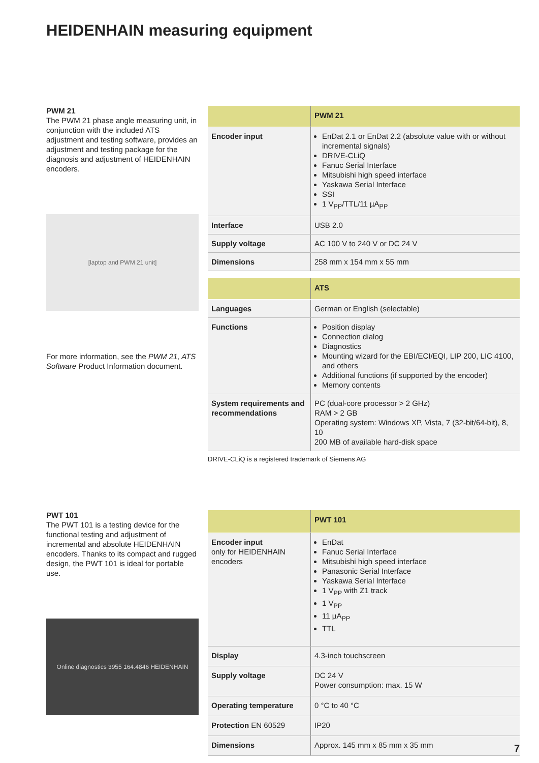HEIDENHAIN measuring equipment
PWM 21
The PWM 21 phase angle measuring unit, in conjunction with the included ATS adjustment and testing software, provides an adjustment and testing package for the diagnosis and adjustment of HEIDENHAIN encoders.
[laptop and PWM 21 unit]
For more information, see the PWM 21, ATS Software Product Information document.
| | PWM 21 |
| --- | --- |
| Encoder input | EnDat 2.1 or EnDat 2.2 (absolute value with or without incremental signals) DRIVE-CLiQ Fanuc Serial Interface Mitsubishi high speed interface Yaskawa Serial Interface SSI 1 V<sub>PP</sub>/TTL/11 µA<sub>PP</sub> |
| Interface | USB 2.0 |
| Supply voltage | AC 100 V to 240 V or DC 24 V |
| Dimensions | 258 mm x 154 mm x 55 mm |
| | ATS |
| --- | --- |
| Languages | German or English (selectable) |
| Functions | Position display Connection dialog Diagnostics Mounting wizard for the EBI/ECI/EQI, LIP 200, LIC 4100, and others Additional functions (if supported by the encoder) Memory contents |
| System requirements and recommendations | PC (dual-core processor > 2 GHz) RAM > 2 GB Operating system: Windows XP, Vista, 7 (32-bit/64-bit), 8, 10 200 MB of available hard-disk space |
DRIVE-CLiQ is a registered trademark of Siemens AG
PWT 101
The PWT 101 is a testing device for the functional testing and adjustment of incremental and absolute HEIDENHAIN encoders. Thanks to its compact and rugged design, the PWT 101 is ideal for portable use.
Online diagnostics 3955 164.4846 HEIDENHAIN
| | PWT 101 |
| --- | --- |
| Encoder input only for HEIDENHAIN encoders | EnDat Fanuc Serial Interface Mitsubishi high speed interface Panasonic Serial Interface Yaskawa Serial Interface 1 V<sub>PP</sub> with Z1 track 1 V<sub>PP</sub> 11 µA<sub>PP</sub> TTL |
| Display | 4.3-inch touchscreen |
| Supply voltage | DC 24 V Power consumption: max. 15 W |
| Operating temperature | 0 °C to 40 °C |
| Protection EN 60529 | IP20 |
| Dimensions | Approx. 145 mm x 85 mm x 35 mm |
7